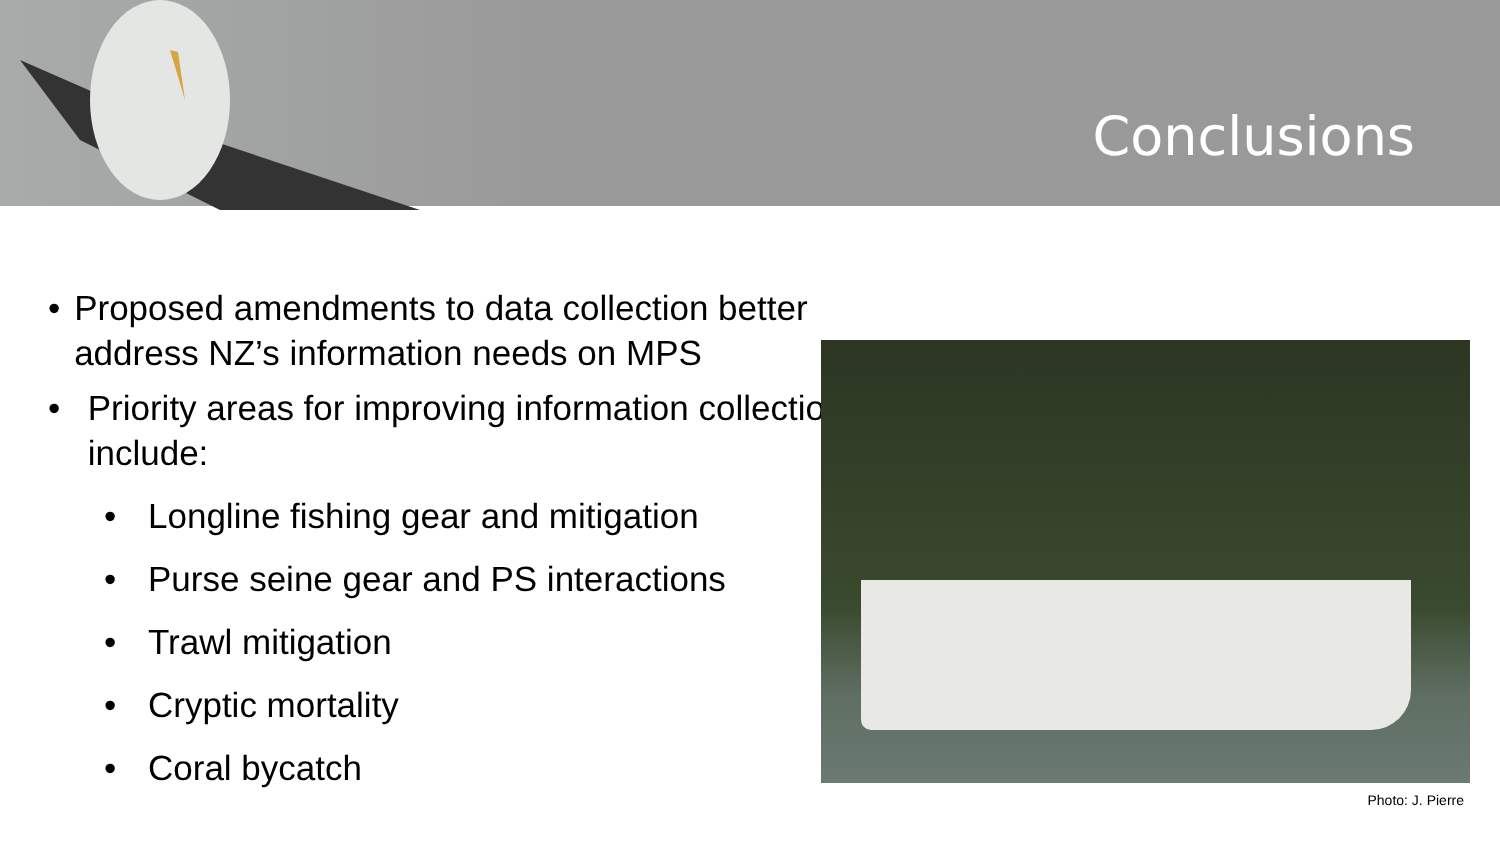Conclusions
• Proposed amendments to data collection better address NZ’s information needs on MPS
• Priority areas for improving information collection include:
• Longline fishing gear and mitigation
• Purse seine gear and PS interactions
• Trawl mitigation
• Cryptic mortality
• Coral bycatch
Photo: J. Pierre